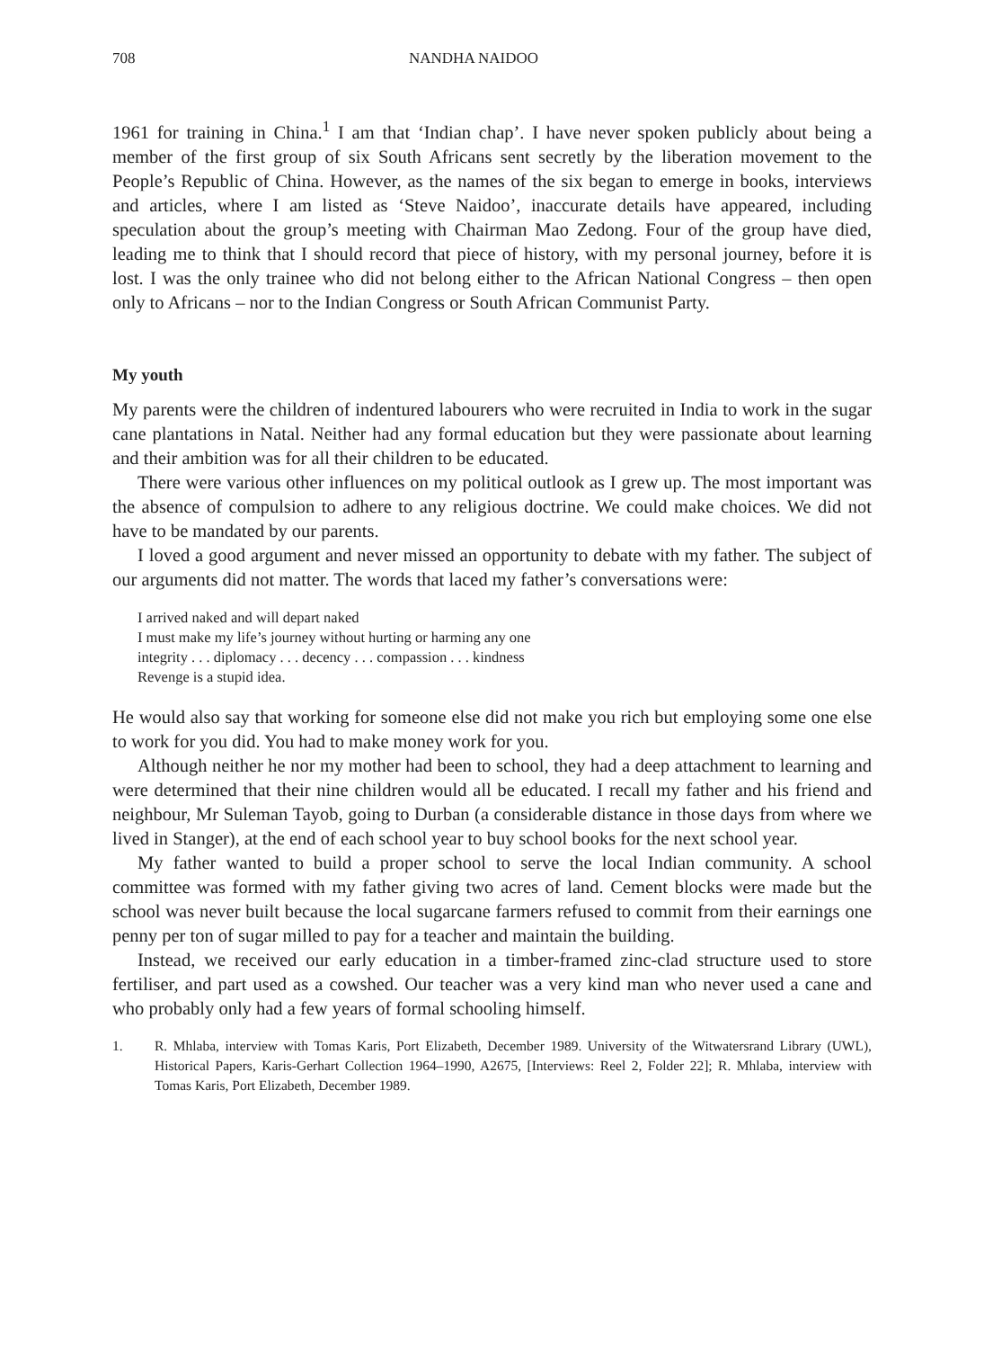708 NANDHA NAIDOO
1961 for training in China.<sup>1</sup> I am that ‘Indian chap’. I have never spoken publicly about being a member of the first group of six South Africans sent secretly by the liberation movement to the People’s Republic of China. However, as the names of the six began to emerge in books, interviews and articles, where I am listed as ‘Steve Naidoo’, inaccurate details have appeared, including speculation about the group’s meeting with Chairman Mao Zedong. Four of the group have died, leading me to think that I should record that piece of history, with my personal journey, before it is lost. I was the only trainee who did not belong either to the African National Congress – then open only to Africans – nor to the Indian Congress or South African Communist Party.
My youth
My parents were the children of indentured labourers who were recruited in India to work in the sugar cane plantations in Natal. Neither had any formal education but they were passionate about learning and their ambition was for all their children to be educated.
There were various other influences on my political outlook as I grew up. The most important was the absence of compulsion to adhere to any religious doctrine. We could make choices. We did not have to be mandated by our parents.
I loved a good argument and never missed an opportunity to debate with my father. The subject of our arguments did not matter. The words that laced my father’s conversations were:
I arrived naked and will depart naked
I must make my life’s journey without hurting or harming any one
integrity . . . diplomacy . . . decency . . . compassion . . . kindness
Revenge is a stupid idea.
He would also say that working for someone else did not make you rich but employing some one else to work for you did. You had to make money work for you.
Although neither he nor my mother had been to school, they had a deep attachment to learning and were determined that their nine children would all be educated. I recall my father and his friend and neighbour, Mr Suleman Tayob, going to Durban (a considerable distance in those days from where we lived in Stanger), at the end of each school year to buy school books for the next school year.
My father wanted to build a proper school to serve the local Indian community. A school committee was formed with my father giving two acres of land. Cement blocks were made but the school was never built because the local sugarcane farmers refused to commit from their earnings one penny per ton of sugar milled to pay for a teacher and maintain the building.
Instead, we received our early education in a timber-framed zinc-clad structure used to store fertiliser, and part used as a cowshed. Our teacher was a very kind man who never used a cane and who probably only had a few years of formal schooling himself.
1. R. Mhlaba, interview with Tomas Karis, Port Elizabeth, December 1989. University of the Witwatersrand Library (UWL), Historical Papers, Karis-Gerhart Collection 1964–1990, A2675, [Interviews: Reel 2, Folder 22]; R. Mhlaba, interview with Tomas Karis, Port Elizabeth, December 1989.